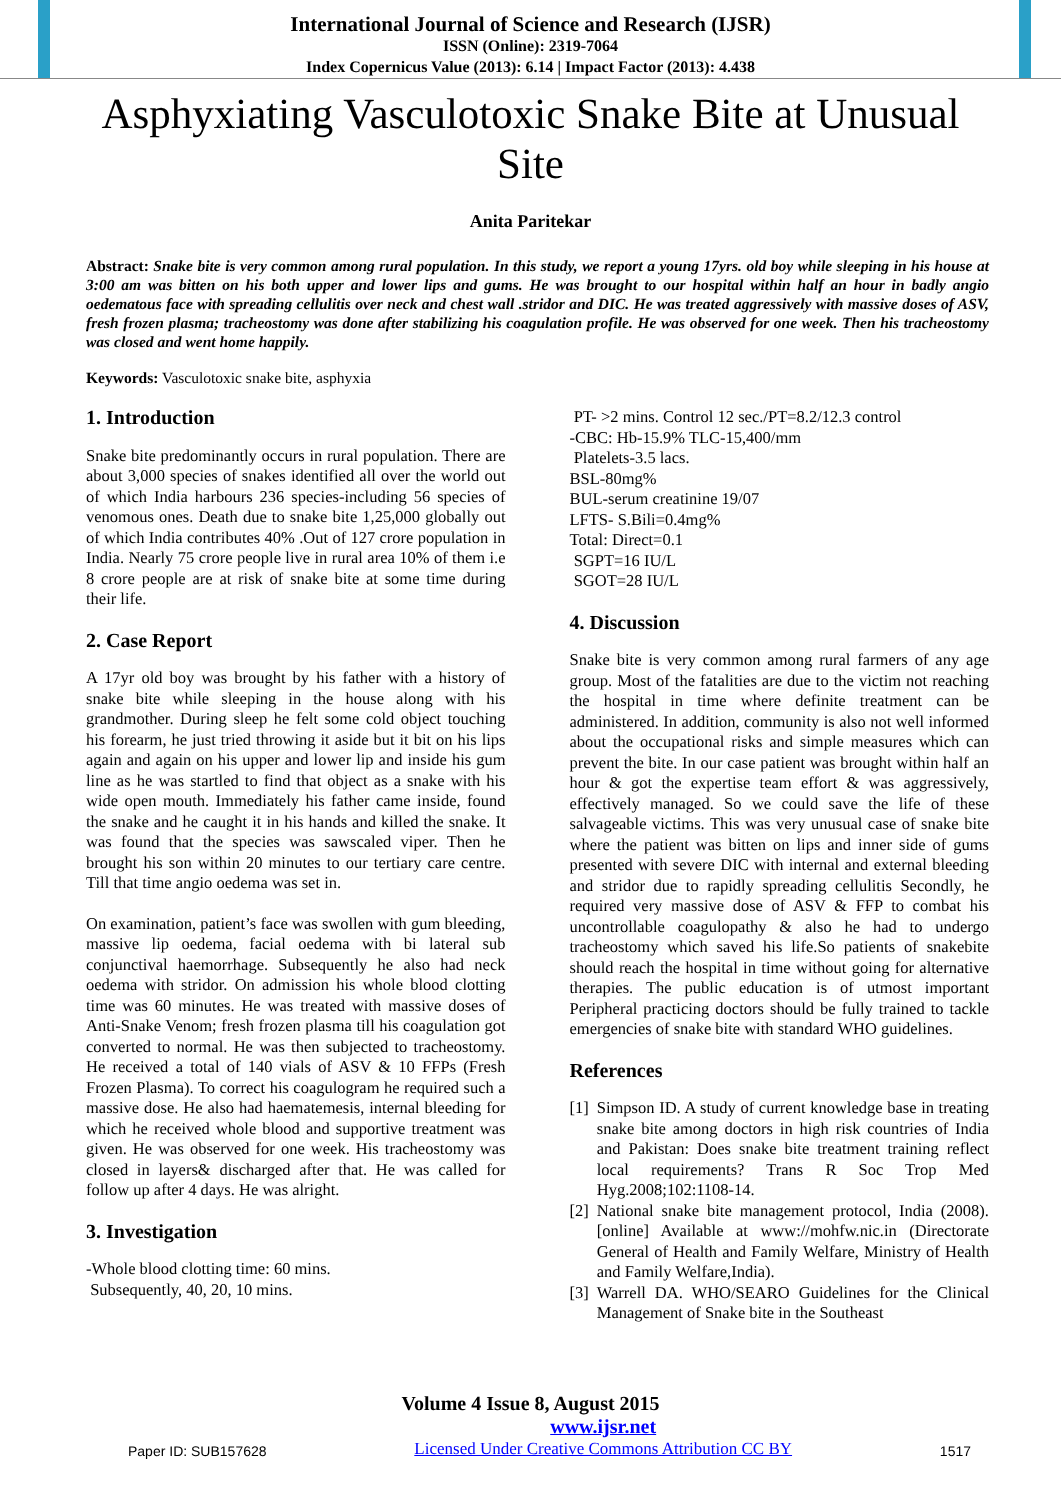International Journal of Science and Research (IJSR)
ISSN (Online): 2319-7064
Index Copernicus Value (2013): 6.14 | Impact Factor (2013): 4.438
Asphyxiating Vasculotoxic Snake Bite at Unusual Site
Anita Paritekar
Abstract: Snake bite is very common among rural population. In this study, we report a young 17yrs. old boy while sleeping in his house at 3:00 am was bitten on his both upper and lower lips and gums. He was brought to our hospital within half an hour in badly angio oedematous face with spreading cellulitis over neck and chest wall .stridor and DIC. He was treated aggressively with massive doses of ASV, fresh frozen plasma; tracheostomy was done after stabilizing his coagulation profile. He was observed for one week. Then his tracheostomy was closed and went home happily.
Keywords: Vasculotoxic snake bite, asphyxia
1. Introduction
Snake bite predominantly occurs in rural population. There are about 3,000 species of snakes identified all over the world out of which India harbours 236 species-including 56 species of venomous ones. Death due to snake bite 1,25,000 globally out of which India contributes 40% .Out of 127 crore population in India. Nearly 75 crore people live in rural area 10% of them i.e 8 crore people are at risk of snake bite at some time during their life.
2. Case Report
A 17yr old boy was brought by his father with a history of snake bite while sleeping in the house along with his grandmother. During sleep he felt some cold object touching his forearm, he just tried throwing it aside but it bit on his lips again and again on his upper and lower lip and inside his gum line as he was startled to find that object as a snake with his wide open mouth. Immediately his father came inside, found the snake and he caught it in his hands and killed the snake. It was found that the species was sawscaled viper. Then he brought his son within 20 minutes to our tertiary care centre. Till that time angio oedema was set in.
On examination, patient’s face was swollen with gum bleeding, massive lip oedema, facial oedema with bi lateral sub conjunctival haemorrhage. Subsequently he also had neck oedema with stridor. On admission his whole blood clotting time was 60 minutes. He was treated with massive doses of Anti-Snake Venom; fresh frozen plasma till his coagulation got converted to normal. He was then subjected to tracheostomy. He received a total of 140 vials of ASV & 10 FFPs (Fresh Frozen Plasma). To correct his coagulogram he required such a massive dose. He also had haematemesis, internal bleeding for which he received whole blood and supportive treatment was given. He was observed for one week. His tracheostomy was closed in layers& discharged after that. He was called for follow up after 4 days. He was alright.
3. Investigation
-Whole blood clotting time: 60 mins.
Subsequently, 40, 20, 10 mins.
PT- >2 mins. Control 12 sec./PT=8.2/12.3 control
-CBC: Hb-15.9% TLC-15,400/mm
Platelets-3.5 lacs.
BSL-80mg%
BUL-serum creatinine 19/07
LFTS- S.Bili=0.4mg%
Total: Direct=0.1
SGPT=16 IU/L
SGOT=28 IU/L
4. Discussion
Snake bite is very common among rural farmers of any age group. Most of the fatalities are due to the victim not reaching the hospital in time where definite treatment can be administered. In addition, community is also not well informed about the occupational risks and simple measures which can prevent the bite. In our case patient was brought within half an hour & got the expertise team effort & was aggressively, effectively managed. So we could save the life of these salvageable victims. This was very unusual case of snake bite where the patient was bitten on lips and inner side of gums presented with severe DIC with internal and external bleeding and stridor due to rapidly spreading cellulitis Secondly, he required very massive dose of ASV & FFP to combat his uncontrollable coagulopathy & also he had to undergo tracheostomy which saved his life.So patients of snakebite should reach the hospital in time without going for alternative therapies. The public education is of utmost important Peripheral practicing doctors should be fully trained to tackle emergencies of snake bite with standard WHO guidelines.
References
[1] Simpson ID. A study of current knowledge base in treating snake bite among doctors in high risk countries of India and Pakistan: Does snake bite treatment training reflect local requirements? Trans R Soc Trop Med Hyg.2008;102:1108-14.
[2] National snake bite management protocol, India (2008). [online] Available at www://mohfw.nic.in (Directorate General of Health and Family Welfare, Ministry of Health and Family Welfare,India).
[3] Warrell DA. WHO/SEARO Guidelines for the Clinical Management of Snake bite in the Southeast
Volume 4 Issue 8, August 2015
Paper ID: SUB157628 www.ijsr.net
Licensed Under Creative Commons Attribution CC BY 1517